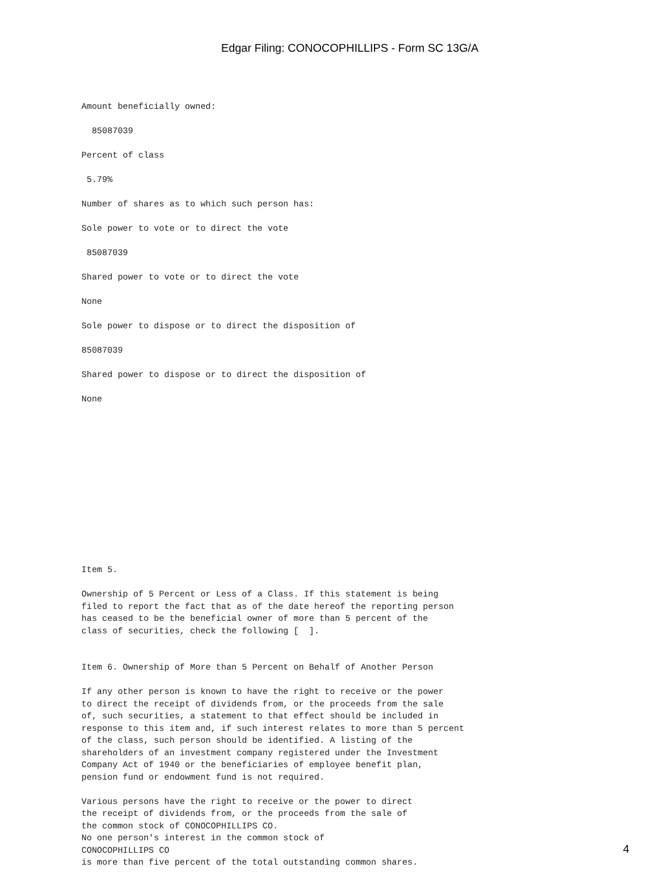Edgar Filing: CONOCOPHILLIPS - Form SC 13G/A
Amount beneficially owned:

  85087039

Percent of class

 5.79%

Number of shares as to which such person has:

Sole power to vote or to direct the vote

 85087039

Shared power to vote or to direct the vote

None

Sole power to dispose or to direct the disposition of

85087039

Shared power to dispose or to direct the disposition of

None













Item 5.

Ownership of 5 Percent or Less of a Class. If this statement is being
filed to report the fact that as of the date hereof the reporting person
has ceased to be the beneficial owner of more than 5 percent of the
class of securities, check the following [  ].


Item 6. Ownership of More than 5 Percent on Behalf of Another Person

If any other person is known to have the right to receive or the power
to direct the receipt of dividends from, or the proceeds from the sale
of, such securities, a statement to that effect should be included in
response to this item and, if such interest relates to more than 5 percent
of the class, such person should be identified. A listing of the
shareholders of an investment company registered under the Investment
Company Act of 1940 or the beneficiaries of employee benefit plan,
pension fund or endowment fund is not required.

Various persons have the right to receive or the power to direct
the receipt of dividends from, or the proceeds from the sale of
the common stock of CONOCOPHILLIPS CO.
No one person's interest in the common stock of
CONOCOPHILLIPS CO
is more than five percent of the total outstanding common shares.
4